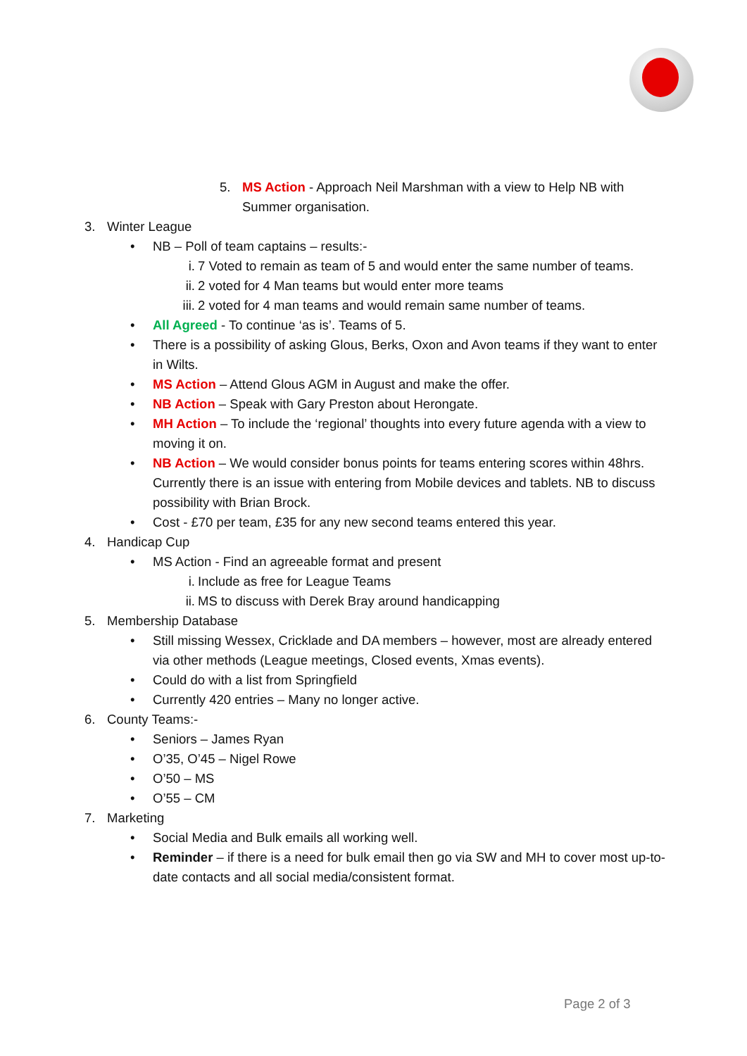5. MS Action - Approach Neil Marshman with a view to Help NB with Summer organisation.
3. Winter League
• NB – Poll of team captains – results:-
i. 7 Voted to remain as team of 5 and would enter the same number of teams.
ii. 2 voted for 4 Man teams but would enter more teams
iii. 2 voted for 4 man teams and would remain same number of teams.
• All Agreed - To continue ‘as is’. Teams of 5.
• There is a possibility of asking Glous, Berks, Oxon and Avon teams if they want to enter in Wilts.
• MS Action – Attend Glous AGM in August and make the offer.
• NB Action – Speak with Gary Preston about Herongate.
• MH Action – To include the ‘regional’ thoughts into every future agenda with a view to moving it on.
• NB Action – We would consider bonus points for teams entering scores within 48hrs. Currently there is an issue with entering from Mobile devices and tablets. NB to discuss possibility with Brian Brock.
• Cost - £70 per team, £35 for any new second teams entered this year.
4. Handicap Cup
• MS Action - Find an agreeable format and present
i. Include as free for League Teams
ii. MS to discuss with Derek Bray around handicapping
5. Membership Database
• Still missing Wessex, Cricklade and DA members – however, most are already entered via other methods (League meetings, Closed events, Xmas events).
• Could do with a list from Springfield
• Currently 420 entries – Many no longer active.
6. County Teams:-
• Seniors – James Ryan
• O’35, O’45 – Nigel Rowe
• O’50 – MS
• O’55 – CM
7. Marketing
• Social Media and Bulk emails all working well.
• Reminder – if there is a need for bulk email then go via SW and MH to cover most up-to-date contacts and all social media/consistent format.
Page 2 of 3